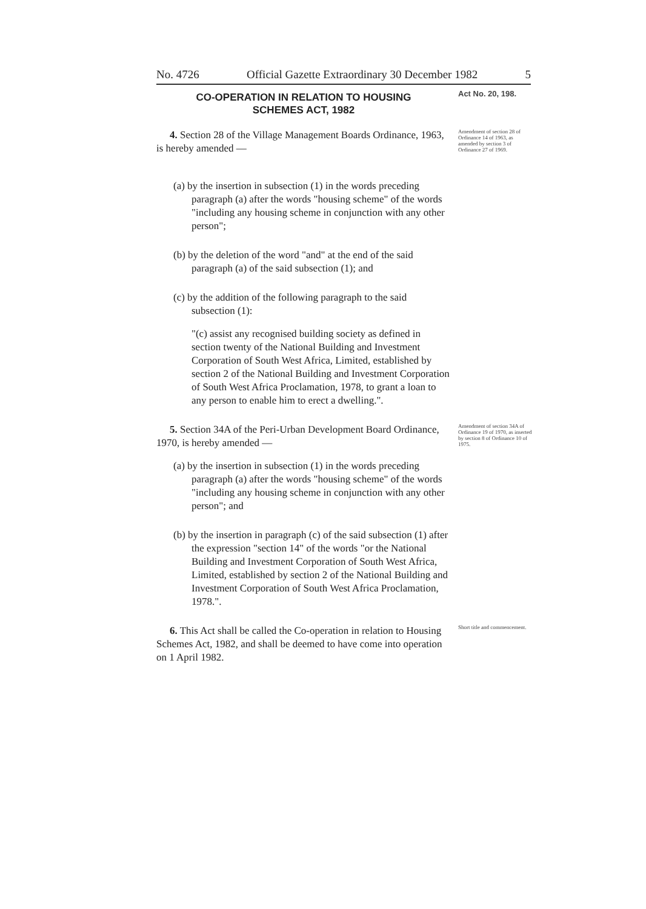No. 4726 Official Gazette Extraordinary 30 December 1982 5
CO-OPERATION IN RELATION TO HOUSING
SCHEMES ACT, 1982
Act No. 20, 198.
4. Section 28 of the Village Management Boards Ordinance, 1963, is hereby amended —
Amendment of section 28 of Ordinance 14 of 1963, as amended by section 3 of Ordinance 27 of 1969.
(a) by the insertion in subsection (1) in the words preceding paragraph (a) after the words "housing scheme" of the words "including any housing scheme in conjunction with any other person";
(b) by the deletion of the word "and" at the end of the said paragraph (a) of the said subsection (1); and
(c) by the addition of the following paragraph to the said subsection (1):
"(c) assist any recognised building society as defined in section twenty of the National Building and Investment Corporation of South West Africa, Limited, established by section 2 of the National Building and Investment Corporation of South West Africa Proclamation, 1978, to grant a loan to any person to enable him to erect a dwelling.".
5. Section 34A of the Peri-Urban Development Board Ordinance, 1970, is hereby amended —
Amendment of section 34A of Ordinance 19 of 1970, as inserted by section 8 of Ordinance 10 of 1975.
(a) by the insertion in subsection (1) in the words preceding paragraph (a) after the words "housing scheme" of the words "including any housing scheme in conjunction with any other person"; and
(b) by the insertion in paragraph (c) of the said subsection (1) after the expression "section 14" of the words "or the National Building and Investment Corporation of South West Africa, Limited, established by section 2 of the National Building and Investment Corporation of South West Africa Proclamation, 1978.".
6. This Act shall be called the Co-operation in relation to Housing Schemes Act, 1982, and shall be deemed to have come into operation on 1 April 1982.
Short title and commencement.